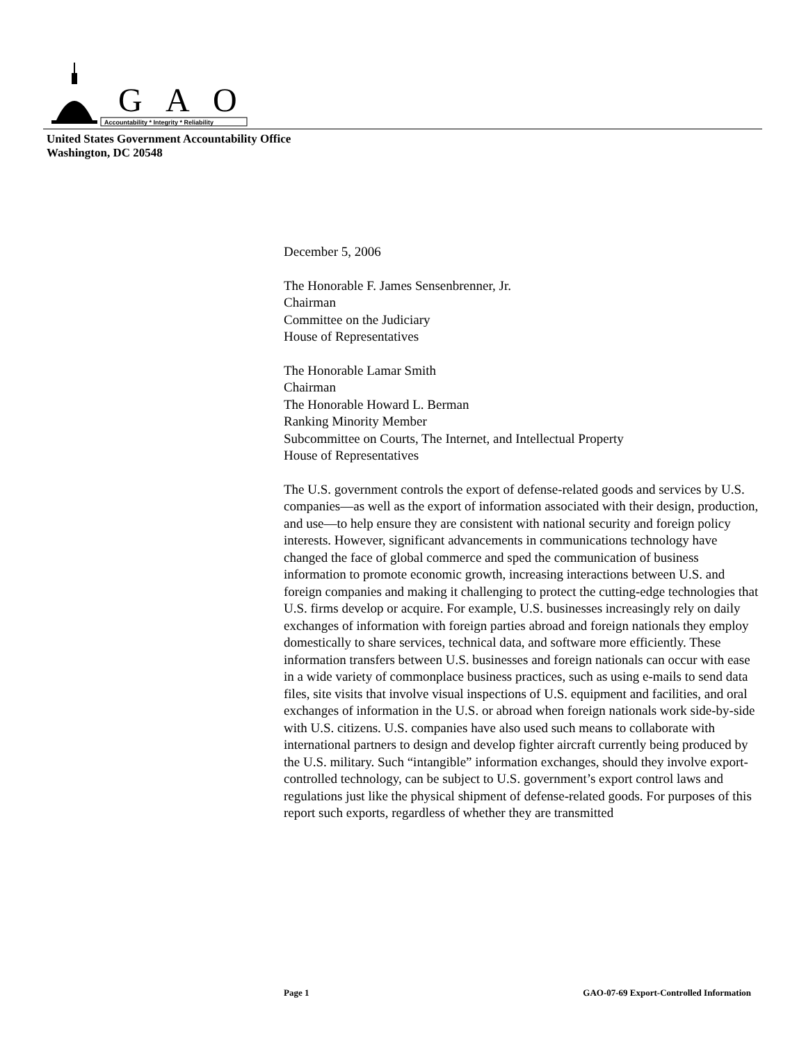G A O
Accountability * Integrity * Reliability
United States Government Accountability Office
Washington, DC 20548
December 5, 2006
The Honorable F. James Sensenbrenner, Jr.
Chairman
Committee on the Judiciary
House of Representatives
The Honorable Lamar Smith
Chairman
The Honorable Howard L. Berman
Ranking Minority Member
Subcommittee on Courts, The Internet, and Intellectual Property
House of Representatives
The U.S. government controls the export of defense-related goods and services by U.S. companies—as well as the export of information associated with their design, production, and use—to help ensure they are consistent with national security and foreign policy interests. However, significant advancements in communications technology have changed the face of global commerce and sped the communication of business information to promote economic growth, increasing interactions between U.S. and foreign companies and making it challenging to protect the cutting-edge technologies that U.S. firms develop or acquire. For example, U.S. businesses increasingly rely on daily exchanges of information with foreign parties abroad and foreign nationals they employ domestically to share services, technical data, and software more efficiently. These information transfers between U.S. businesses and foreign nationals can occur with ease in a wide variety of commonplace business practices, such as using e-mails to send data files, site visits that involve visual inspections of U.S. equipment and facilities, and oral exchanges of information in the U.S. or abroad when foreign nationals work side-by-side with U.S. citizens. U.S. companies have also used such means to collaborate with international partners to design and develop fighter aircraft currently being produced by the U.S. military. Such “intangible” information exchanges, should they involve export-controlled technology, can be subject to U.S. government’s export control laws and regulations just like the physical shipment of defense-related goods. For purposes of this report such exports, regardless of whether they are transmitted
Page 1 GAO-07-69 Export-Controlled Information